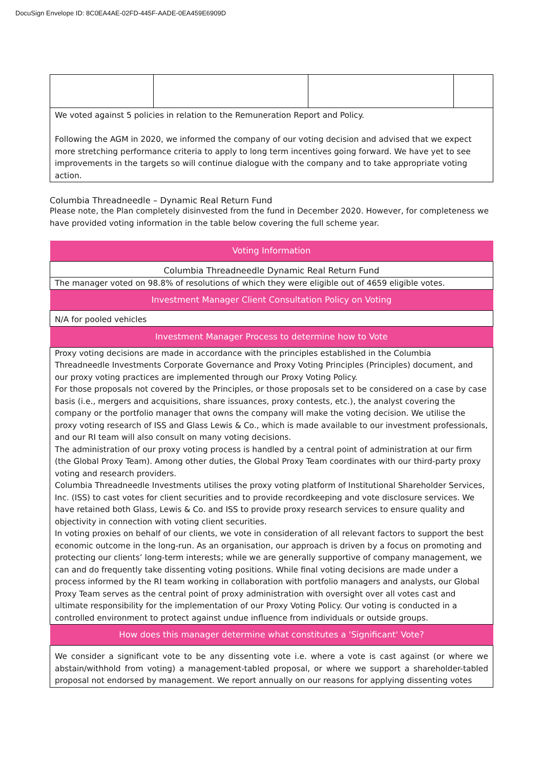DocuSign Envelope ID: 8C0EA4AE-02FD-445F-AADE-0EA459E6909D
| We voted against 5 policies in relation to the Remuneration Report and Policy. Following the AGM in 2020, we informed the company of our voting decision and advised that we expect more stretching performance criteria to apply to long term incentives going forward. We have yet to see improvements in the targets so will continue dialogue with the company and to take appropriate voting action. | | | |
Columbia Threadneedle – Dynamic Real Return Fund
Please note, the Plan completely disinvested from the fund in December 2020. However, for completeness we have provided voting information in the table below covering the full scheme year.
| Voting Information |
| Columbia Threadneedle Dynamic Real Return Fund |
| The manager voted on 98.8% of resolutions of which they were eligible out of 4659 eligible votes. |
| Investment Manager Client Consultation Policy on Voting |
| N/A for pooled vehicles |
| Investment Manager Process to determine how to Vote |
| Proxy voting decisions are made in accordance with the principles established in the Columbia Threadneedle Investments Corporate Governance and Proxy Voting Principles (Principles) document, and our proxy voting practices are implemented through our Proxy Voting Policy. For those proposals not covered by the Principles, or those proposals set to be considered on a case by case basis (i.e., mergers and acquisitions, share issuances, proxy contests, etc.), the analyst covering the company or the portfolio manager that owns the company will make the voting decision. We utilise the proxy voting research of ISS and Glass Lewis & Co., which is made available to our investment professionals, and our RI team will also consult on many voting decisions. The administration of our proxy voting process is handled by a central point of administration at our firm (the Global Proxy Team). Among other duties, the Global Proxy Team coordinates with our third-party proxy voting and research providers. Columbia Threadneedle Investments utilises the proxy voting platform of Institutional Shareholder Services, Inc. (ISS) to cast votes for client securities and to provide recordkeeping and vote disclosure services. We have retained both Glass, Lewis & Co. and ISS to provide proxy research services to ensure quality and objectivity in connection with voting client securities. In voting proxies on behalf of our clients, we vote in consideration of all relevant factors to support the best economic outcome in the long-run. As an organisation, our approach is driven by a focus on promoting and protecting our clients’ long-term interests; while we are generally supportive of company management, we can and do frequently take dissenting voting positions. While final voting decisions are made under a process informed by the RI team working in collaboration with portfolio managers and analysts, our Global Proxy Team serves as the central point of proxy administration with oversight over all votes cast and ultimate responsibility for the implementation of our Proxy Voting Policy. Our voting is conducted in a controlled environment to protect against undue influence from individuals or outside groups. |
| How does this manager determine what constitutes a 'Significant' Vote? |
| We consider a significant vote to be any dissenting vote i.e. where a vote is cast against (or where we abstain/withhold from voting) a management-tabled proposal, or where we support a shareholder-tabled proposal not endorsed by management. We report annually on our reasons for applying dissenting votes |